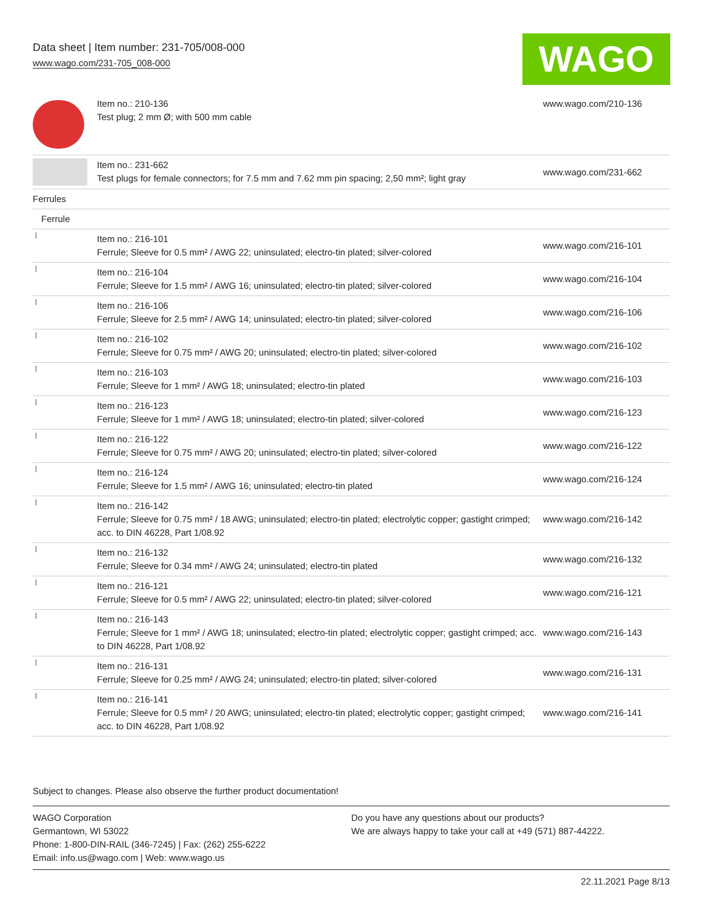Data sheet | Item number: 231-705/008-000
www.wago.com/231-705_008-000
WAGO
| | Item no.: 210-136 Test plug; 2 mm Ø; with 500 mm cable | www.wago.com/210-136 |
| | Item no.: 231-662 Test plugs for female connectors; for 7.5 mm and 7.62 mm pin spacing; 2,50 mm²; light gray | www.wago.com/231-662 |
| Ferrules | | |
| Ferrule | | |
| | Item no.: 216-101 Ferrule; Sleeve for 0.5 mm² / AWG 22; uninsulated; electro-tin plated; silver-colored | www.wago.com/216-101 |
| | Item no.: 216-104 Ferrule; Sleeve for 1.5 mm² / AWG 16; uninsulated; electro-tin plated; silver-colored | www.wago.com/216-104 |
| | Item no.: 216-106 Ferrule; Sleeve for 2.5 mm² / AWG 14; uninsulated; electro-tin plated; silver-colored | www.wago.com/216-106 |
| | Item no.: 216-102 Ferrule; Sleeve for 0.75 mm² / AWG 20; uninsulated; electro-tin plated; silver-colored | www.wago.com/216-102 |
| | Item no.: 216-103 Ferrule; Sleeve for 1 mm² / AWG 18; uninsulated; electro-tin plated | www.wago.com/216-103 |
| | Item no.: 216-123 Ferrule; Sleeve for 1 mm² / AWG 18; uninsulated; electro-tin plated; silver-colored | www.wago.com/216-123 |
| | Item no.: 216-122 Ferrule; Sleeve for 0.75 mm² / AWG 20; uninsulated; electro-tin plated; silver-colored | www.wago.com/216-122 |
| | Item no.: 216-124 Ferrule; Sleeve for 1.5 mm² / AWG 16; uninsulated; electro-tin plated | www.wago.com/216-124 |
| | Item no.: 216-142 Ferrule; Sleeve for 0.75 mm² / 18 AWG; uninsulated; electro-tin plated; electrolytic copper; gastight crimped; acc. to DIN 46228, Part 1/08.92 | www.wago.com/216-142 |
| | Item no.: 216-132 Ferrule; Sleeve for 0.34 mm² / AWG 24; uninsulated; electro-tin plated | www.wago.com/216-132 |
| | Item no.: 216-121 Ferrule; Sleeve for 0.5 mm² / AWG 22; uninsulated; electro-tin plated; silver-colored | www.wago.com/216-121 |
| | Item no.: 216-143 Ferrule; Sleeve for 1 mm² / AWG 18; uninsulated; electro-tin plated; electrolytic copper; gastight crimped; acc. to DIN 46228, Part 1/08.92 | www.wago.com/216-143 |
| | Item no.: 216-131 Ferrule; Sleeve for 0.25 mm² / AWG 24; uninsulated; electro-tin plated; silver-colored | www.wago.com/216-131 |
| | Item no.: 216-141 Ferrule; Sleeve for 0.5 mm² / 20 AWG; uninsulated; electro-tin plated; electrolytic copper; gastight crimped; acc. to DIN 46228, Part 1/08.92 | www.wago.com/216-141 |
Subject to changes. Please also observe the further product documentation!
WAGO Corporation
Germantown, WI 53022
Phone: 1-800-DIN-RAIL (346-7245) | Fax: (262) 255-6222
Email: info.us@wago.com | Web: www.wago.us
Do you have any questions about our products?
We are always happy to take your call at +49 (571) 887-44222.
22.11.2021 Page 8/13